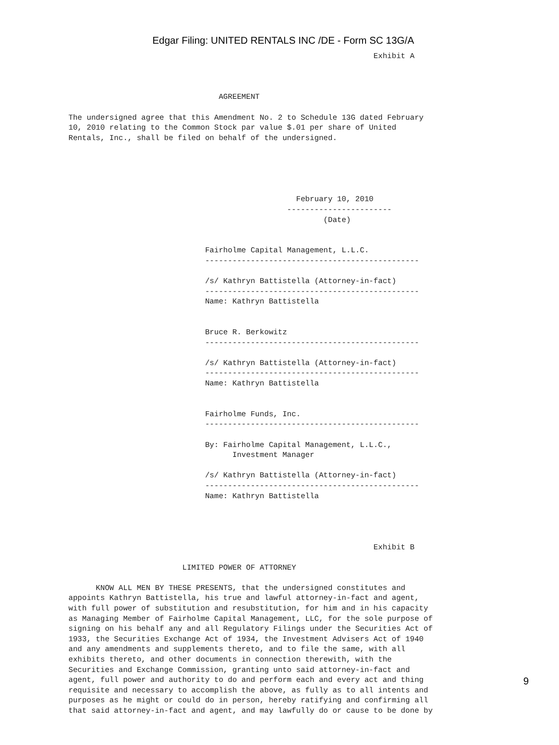Edgar Filing: UNITED RENTALS INC /DE - Form SC 13G/A
                                                                   Exhibit A



                                 AGREEMENT

The undersigned agree that this Amendment No. 2 to Schedule 13G dated February
10, 2010 relating to the Common Stock par value $.01 per share of United
Rentals, Inc., shall be filed on behalf of the undersigned.





                                                  February 10, 2010
                                                -----------------------
                                                        (Date)


                              Fairholme Capital Management, L.L.C.
                              -----------------------------------------------

                              /s/ Kathryn Battistella (Attorney-in-fact)
                              -----------------------------------------------
                              Name: Kathryn Battistella


                              Bruce R. Berkowitz
                              -----------------------------------------------

                              /s/ Kathryn Battistella (Attorney-in-fact)
                              -----------------------------------------------
                              Name: Kathryn Battistella


                              Fairholme Funds, Inc.
                              -----------------------------------------------

                              By: Fairholme Capital Management, L.L.C.,
                                    Investment Manager

                              /s/ Kathryn Battistella (Attorney-in-fact)
                              -----------------------------------------------
                              Name: Kathryn Battistella




                                                                   Exhibit B

                         LIMITED POWER OF ATTORNEY

      KNOW ALL MEN BY THESE PRESENTS, that the undersigned constitutes and
appoints Kathryn Battistella, his true and lawful attorney-in-fact and agent,
with full power of substitution and resubstitution, for him and in his capacity
as Managing Member of Fairholme Capital Management, LLC, for the sole purpose of
signing on his behalf any and all Regulatory Filings under the Securities Act of
1933, the Securities Exchange Act of 1934, the Investment Advisers Act of 1940
and any amendments and supplements thereto, and to file the same, with all
exhibits thereto, and other documents in connection therewith, with the
Securities and Exchange Commission, granting unto said attorney-in-fact and
agent, full power and authority to do and perform each and every act and thing
requisite and necessary to accomplish the above, as fully as to all intents and
purposes as he might or could do in person, hereby ratifying and confirming all
that said attorney-in-fact and agent, and may lawfully do or cause to be done by
9